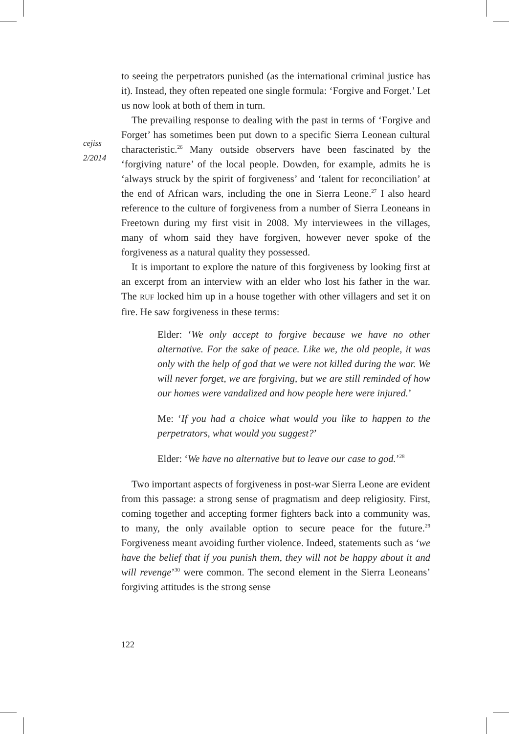cejiss
2/2014
to seeing the perpetrators punished (as the international criminal justice has it). Instead, they often repeated one single formula: ‘Forgive and Forget.’ Let us now look at both of them in turn.
The prevailing response to dealing with the past in terms of ‘Forgive and Forget’ has sometimes been put down to a specific Sierra Leonean cultural characteristic.<sup>26</sup> Many outside observers have been fascinated by the ‘forgiving nature’ of the local people. Dowden, for example, admits he is ‘always struck by the spirit of forgiveness’ and ‘talent for reconciliation’ at the end of African wars, including the one in Sierra Leone.<sup>27</sup> I also heard reference to the culture of forgiveness from a number of Sierra Leoneans in Freetown during my first visit in 2008. My interviewees in the villages, many of whom said they have forgiven, however never spoke of the forgiveness as a natural quality they possessed.
It is important to explore the nature of this forgiveness by looking first at an excerpt from an interview with an elder who lost his father in the war. The RUF locked him up in a house together with other villagers and set it on fire. He saw forgiveness in these terms:
Elder: ‘We only accept to forgive because we have no other alternative. For the sake of peace. Like we, the old people, it was only with the help of god that we were not killed during the war. We will never forget, we are forgiving, but we are still reminded of how our homes were vandalized and how people here were injured.’
Me: ‘If you had a choice what would you like to happen to the perpetrators, what would you suggest?’
Elder: ‘We have no alternative but to leave our case to god.’<sup>28</sup>
Two important aspects of forgiveness in post-war Sierra Leone are evident from this passage: a strong sense of pragmatism and deep religiosity. First, coming together and accepting former fighters back into a community was, to many, the only available option to secure peace for the future.<sup>29</sup> Forgiveness meant avoiding further violence. Indeed, statements such as ‘we have the belief that if you punish them, they will not be happy about it and will revenge’<sup>30</sup> were common. The second element in the Sierra Leoneans’ forgiving attitudes is the strong sense
122